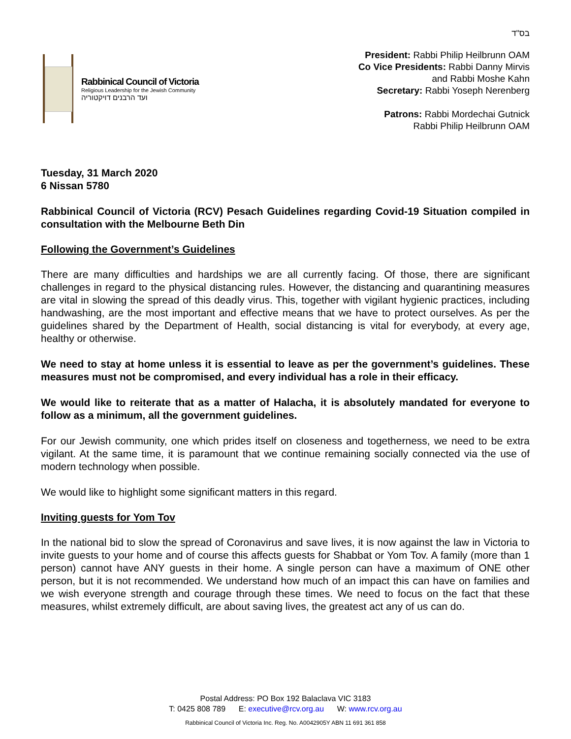בס"ד
Rabbinical Council of Victoria
Religious Leadership for the Jewish Community
ועד הרבנים דויקטוריה
President: Rabbi Philip Heilbrunn OAM
Co Vice Presidents: Rabbi Danny Mirvis
and Rabbi Moshe Kahn
Secretary: Rabbi Yoseph Nerenberg
Patrons: Rabbi Mordechai Gutnick
Rabbi Philip Heilbrunn OAM
Tuesday, 31 March 2020
6 Nissan 5780
Rabbinical Council of Victoria (RCV) Pesach Guidelines regarding Covid-19 Situation compiled in consultation with the Melbourne Beth Din
Following the Government’s Guidelines
There are many difficulties and hardships we are all currently facing. Of those, there are significant challenges in regard to the physical distancing rules. However, the distancing and quarantining measures are vital in slowing the spread of this deadly virus. This, together with vigilant hygienic practices, including handwashing, are the most important and effective means that we have to protect ourselves. As per the guidelines shared by the Department of Health, social distancing is vital for everybody, at every age, healthy or otherwise.
We need to stay at home unless it is essential to leave as per the government’s guidelines. These measures must not be compromised, and every individual has a role in their efficacy.
We would like to reiterate that as a matter of Halacha, it is absolutely mandated for everyone to follow as a minimum, all the government guidelines.
For our Jewish community, one which prides itself on closeness and togetherness, we need to be extra vigilant. At the same time, it is paramount that we continue remaining socially connected via the use of modern technology when possible.
We would like to highlight some significant matters in this regard.
Inviting guests for Yom Tov
In the national bid to slow the spread of Coronavirus and save lives, it is now against the law in Victoria to invite guests to your home and of course this affects guests for Shabbat or Yom Tov. A family (more than 1 person) cannot have ANY guests in their home. A single person can have a maximum of ONE other person, but it is not recommended. We understand how much of an impact this can have on families and we wish everyone strength and courage through these times. We need to focus on the fact that these measures, whilst extremely difficult, are about saving lives, the greatest act any of us can do.
Postal Address: PO Box 192 Balaclava VIC 3183
T: 0425 808 789 E: executive@rcv.org.au W: www.rcv.org.au
Rabbinical Council of Victoria Inc. Reg. No. A0042905Y ABN 11 691 361 858